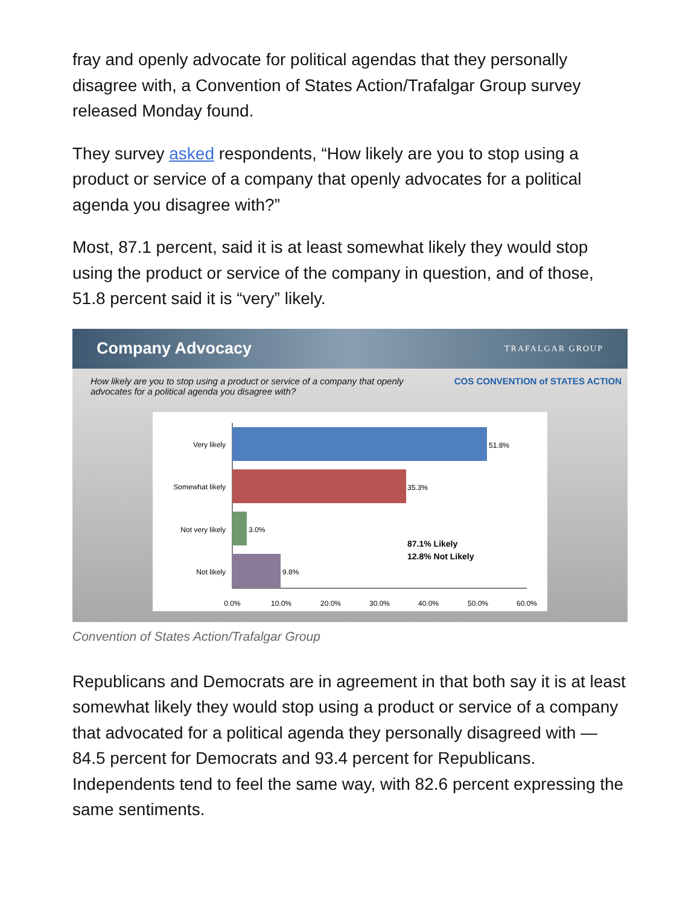fray and openly advocate for political agendas that they personally disagree with, a Convention of States Action/Trafalgar Group survey released Monday found.
They survey asked respondents, “How likely are you to stop using a product or service of a company that openly advocates for a political agenda you disagree with?”
Most, 87.1 percent, said it is at least somewhat likely they would stop using the product or service of the company in question, and of those, 51.8 percent said it is “very” likely.
Company Advocacy
TRAFALGAR GROUP
How likely are you to stop using a product or service of a company that openly
advocates for a political agenda you disagree with? COS CONVENTION of STATES ACTION
Very likely
51.8%
Somewhat likely
35.3%
Not very likely
3.0%
Not likely
9.8%
87.1% Likely
12.8% Not Likely
0.0%
10.0%
20.0%
30.0%
40.0%
50.0%
60.0%
Convention of States Action/Trafalgar Group
Republicans and Democrats are in agreement in that both say it is at least somewhat likely they would stop using a product or service of a company that advocated for a political agenda they personally disagreed with — 84.5 percent for Democrats and 93.4 percent for Republicans. Independents tend to feel the same way, with 82.6 percent expressing the same sentiments.